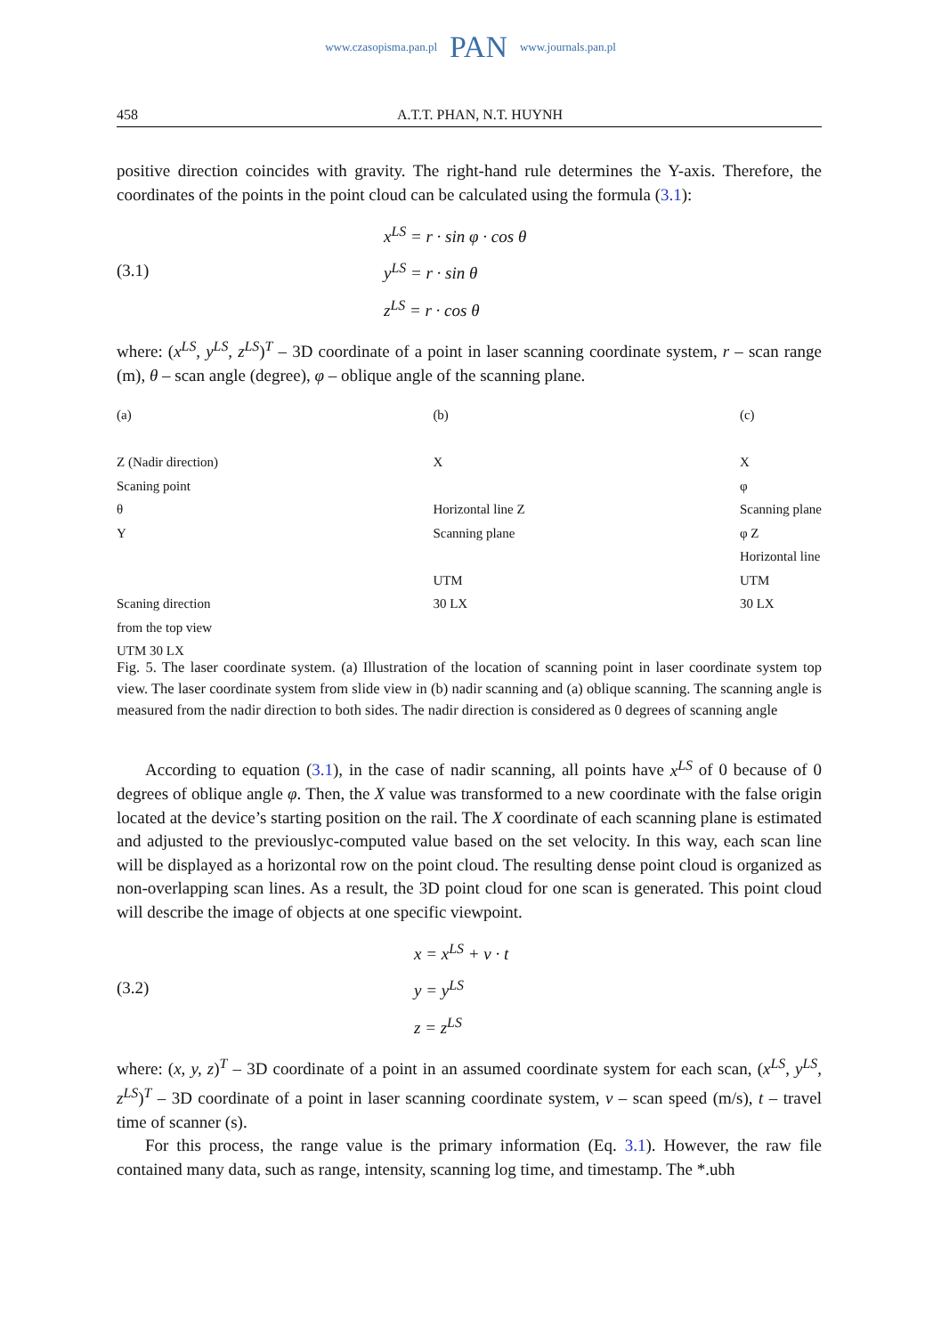www.czasopisma.pan.pl PAN www.journals.pan.pl
458 A.T.T. PHAN, N.T. HUYNH
positive direction coincides with gravity. The right-hand rule determines the Y-axis. Therefore, the coordinates of the points in the point cloud can be calculated using the formula (3.1):
(3.1)
x<sup>LS</sup> = r · sin φ · cos θ
y<sup>LS</sup> = r · sin θ
z<sup>LS</sup> = r · cos θ
where: (x<sup>LS</sup>, y<sup>LS</sup>, z<sup>LS</sup>)<sup>T</sup> – 3D coordinate of a point in laser scanning coordinate system, r – scan range (m), θ – scan angle (degree), φ – oblique angle of the scanning plane.
(a)
Z (Nadir direction)
Scaning point
θ
Y
Scaning direction
from the top view
UTM 30 LX
(b)
X
Horizontal line Z
Scanning plane
UTM
30 LX
(c)
X
φ
Scanning plane
φ Z
Horizontal line
UTM
30 LX
Fig. 5. The laser coordinate system. (a) Illustration of the location of scanning point in laser coordinate system top view. The laser coordinate system from slide view in (b) nadir scanning and (a) oblique scanning. The scanning angle is measured from the nadir direction to both sides. The nadir direction is considered as 0 degrees of scanning angle
According to equation (3.1), in the case of nadir scanning, all points have x<sup>LS</sup> of 0 because of 0 degrees of oblique angle φ. Then, the X value was transformed to a new coordinate with the false origin located at the device’s starting position on the rail. The X coordinate of each scanning plane is estimated and adjusted to the previouslyc-computed value based on the set velocity. In this way, each scan line will be displayed as a horizontal row on the point cloud. The resulting dense point cloud is organized as non-overlapping scan lines. As a result, the 3D point cloud for one scan is generated. This point cloud will describe the image of objects at one specific viewpoint.
(3.2)
x = x<sup>LS</sup> + v · t
y = y<sup>LS</sup>
z = z<sup>LS</sup>
where: (x, y, z)<sup>T</sup> – 3D coordinate of a point in an assumed coordinate system for each scan, (x<sup>LS</sup>, y<sup>LS</sup>, z<sup>LS</sup>)<sup>T</sup> – 3D coordinate of a point in laser scanning coordinate system, v – scan speed (m/s), t – travel time of scanner (s).
For this process, the range value is the primary information (Eq. 3.1). However, the raw file contained many data, such as range, intensity, scanning log time, and timestamp. The *.ubh